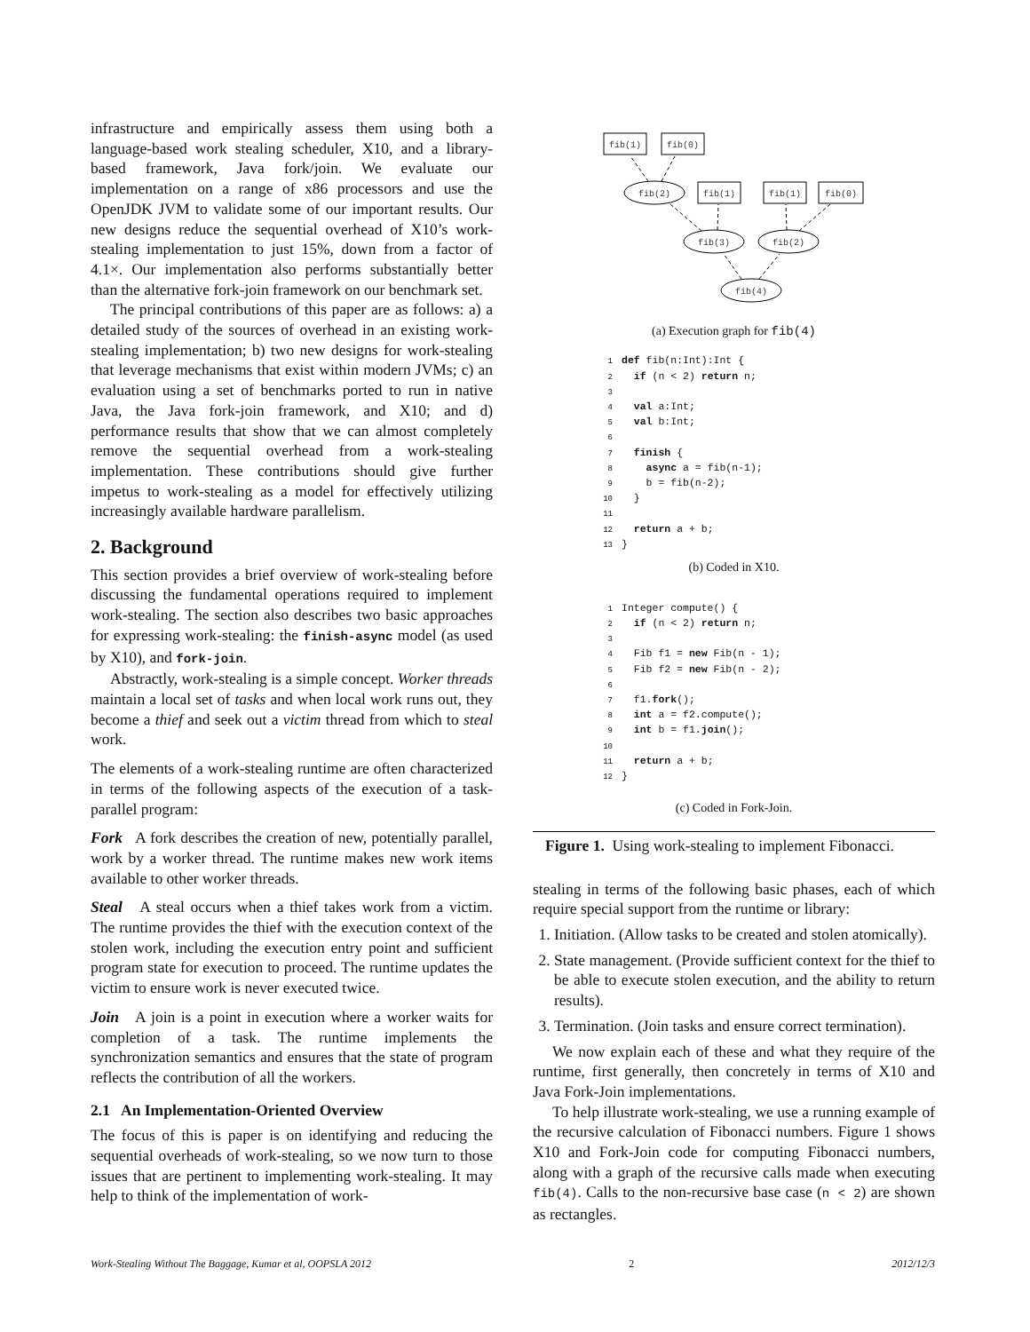infrastructure and empirically assess them using both a language-based work stealing scheduler, X10, and a library-based framework, Java fork/join. We evaluate our implementation on a range of x86 processors and use the OpenJDK JVM to validate some of our important results. Our new designs reduce the sequential overhead of X10’s work-stealing implementation to just 15%, down from a factor of 4.1×. Our implementation also performs substantially better than the alternative fork-join framework on our benchmark set.
The principal contributions of this paper are as follows: a) a detailed study of the sources of overhead in an existing work-stealing implementation; b) two new designs for work-stealing that leverage mechanisms that exist within modern JVMs; c) an evaluation using a set of benchmarks ported to run in native Java, the Java fork-join framework, and X10; and d) performance results that show that we can almost completely remove the sequential overhead from a work-stealing implementation. These contributions should give further impetus to work-stealing as a model for effectively utilizing increasingly available hardware parallelism.
2. Background
This section provides a brief overview of work-stealing before discussing the fundamental operations required to implement work-stealing. The section also describes two basic approaches for expressing work-stealing: the finish-async model (as used by X10), and fork-join.
Abstractly, work-stealing is a simple concept. Worker threads maintain a local set of tasks and when local work runs out, they become a thief and seek out a victim thread from which to steal work.
The elements of a work-stealing runtime are often characterized in terms of the following aspects of the execution of a task-parallel program:
Fork A fork describes the creation of new, potentially parallel, work by a worker thread. The runtime makes new work items available to other worker threads.
Steal A steal occurs when a thief takes work from a victim. The runtime provides the thief with the execution context of the stolen work, including the execution entry point and sufficient program state for execution to proceed. The runtime updates the victim to ensure work is never executed twice.
Join A join is a point in execution where a worker waits for completion of a task. The runtime implements the synchronization semantics and ensures that the state of program reflects the contribution of all the workers.
2.1 An Implementation-Oriented Overview
The focus of this is paper is on identifying and reducing the sequential overheads of work-stealing, so we now turn to those issues that are pertinent to implementing work-stealing. It may help to think of the implementation of work-
fib(1)
fib(0)
fib(2)
fib(1)
fib(1)
fib(0)
fib(3)
fib(2)
fib(4)
(a) Execution graph for fib(4)
1 def fib(n:Int):Int {
2  if (n < 2) return n;
3
4  val a:Int;
5  val b:Int;
6
7  finish {
8    async a = fib(n-1);
9    b = fib(n-2);
10  }
11
12  return a + b;
13}
(b) Coded in X10.
1 Integer compute() {
2  if (n < 2) return n;
3
4  Fib f1 = new Fib(n - 1);
5  Fib f2 = new Fib(n - 2);
6
7  f1.fork();
8  int a = f2.compute();
9  int b = f1.join();
10
11  return a + b;
12}
(c) Coded in Fork-Join.
Figure 1. Using work-stealing to implement Fibonacci.
stealing in terms of the following basic phases, each of which require special support from the runtime or library:
1. Initiation. (Allow tasks to be created and stolen atomically).
2. State management. (Provide sufficient context for the thief to be able to execute stolen execution, and the ability to return results).
3. Termination. (Join tasks and ensure correct termination).
We now explain each of these and what they require of the runtime, first generally, then concretely in terms of X10 and Java Fork-Join implementations.
To help illustrate work-stealing, we use a running example of the recursive calculation of Fibonacci numbers. Figure 1 shows X10 and Fork-Join code for computing Fibonacci numbers, along with a graph of the recursive calls made when executing fib(4). Calls to the non-recursive base case (n < 2) are shown as rectangles.
Work-Stealing Without The Baggage, Kumar et al, OOPSLA 2012 2 2012/12/3